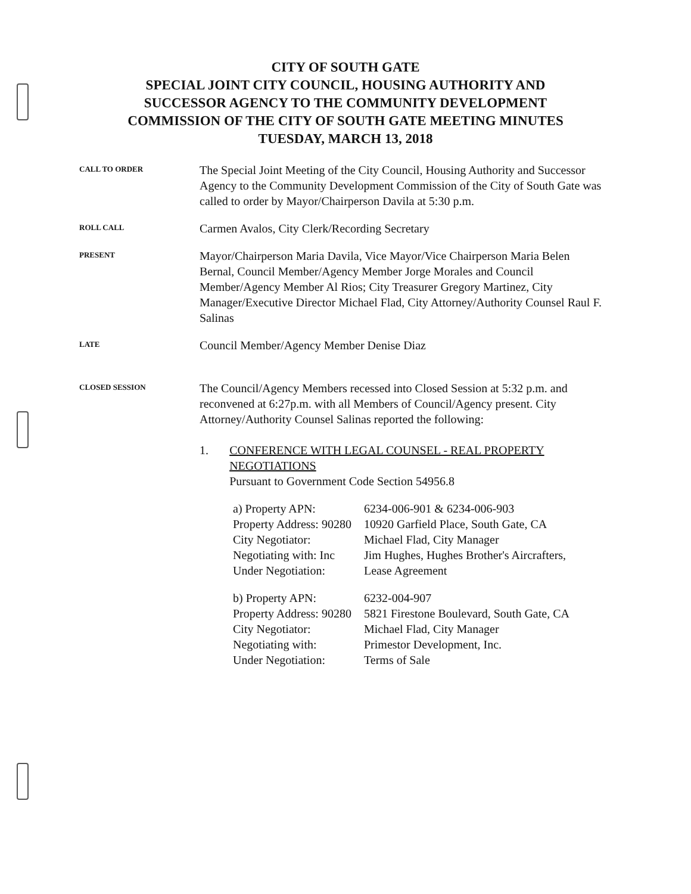CITY OF SOUTH GATE
SPECIAL JOINT CITY COUNCIL, HOUSING AUTHORITY AND
SUCCESSOR AGENCY TO THE COMMUNITY DEVELOPMENT
COMMISSION OF THE CITY OF SOUTH GATE MEETING MINUTES
TUESDAY, MARCH 13, 2018
CALL TO ORDER
The Special Joint Meeting of the City Council, Housing Authority and Successor Agency to the Community Development Commission of the City of South Gate was called to order by Mayor/Chairperson Davila at 5:30 p.m.
ROLL CALL
Carmen Avalos, City Clerk/Recording Secretary
PRESENT
Mayor/Chairperson Maria Davila, Vice Mayor/Vice Chairperson Maria Belen Bernal, Council Member/Agency Member Jorge Morales and Council Member/Agency Member Al Rios; City Treasurer Gregory Martinez, City Manager/Executive Director Michael Flad, City Attorney/Authority Counsel Raul F. Salinas
LATE
Council Member/Agency Member Denise Diaz
CLOSED SESSION
The Council/Agency Members recessed into Closed Session at 5:32 p.m. and reconvened at 6:27p.m. with all Members of Council/Agency present. City Attorney/Authority Counsel Salinas reported the following:
1. CONFERENCE WITH LEGAL COUNSEL - REAL PROPERTY NEGOTIATIONS
Pursuant to Government Code Section 54956.8
| a) Property APN: | 6234-006-901 & 6234-006-903 |
| Property Address: 90280 | 10920 Garfield Place, South Gate, CA |
| City Negotiator: | Michael Flad, City Manager |
| Negotiating with: Inc | Jim Hughes, Hughes Brother's Aircrafters, |
| Under Negotiation: | Lease Agreement |
| b) Property APN: | 6232-004-907 |
| Property Address: 90280 | 5821 Firestone Boulevard, South Gate, CA |
| City Negotiator: | Michael Flad, City Manager |
| Negotiating with: | Primestor Development, Inc. |
| Under Negotiation: | Terms of Sale |